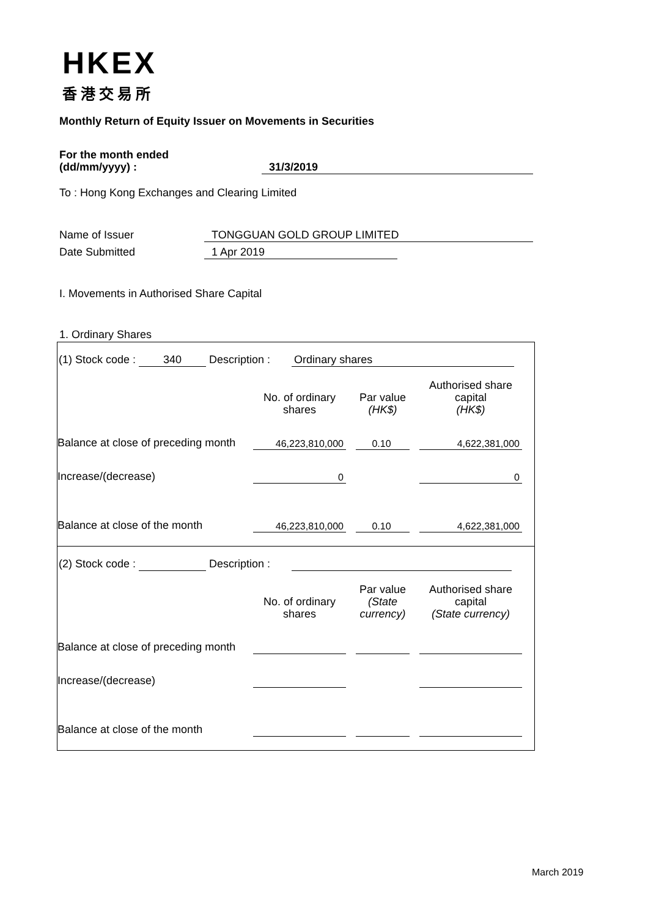HKEX
香港交易所
Monthly Return of Equity Issuer on Movements in Securities
For the month ended
(dd/mm/yyyy) :
31/3/2019
To : Hong Kong Exchanges and Clearing Limited
Name of Issuer TONGGUAN GOLD GROUP LIMITED
Date Submitted 1 Apr 2019
I. Movements in Authorised Share Capital
1. Ordinary Shares
(1) Stock code : 340 Description : Ordinary shares
| | No. of ordinary shares | | Par value (HK$) | | Authorised share capital (HK$) |
| Balance at close of preceding month | 46,223,810,000 | | 0.10 | | 4,622,381,000 |
| Increase/(decrease) | 0 | | | | 0 |
| Balance at close of the month | 46,223,810,000 | | 0.10 | | 4,622,381,000 |
(2) Stock code : Description :
| | No. of ordinary shares | | Par value (State currency) | | Authorised share capital (State currency) |
| Balance at close of preceding month | | | | | |
| Increase/(decrease) | | | | | |
| Balance at close of the month | | | | | |
March 2019